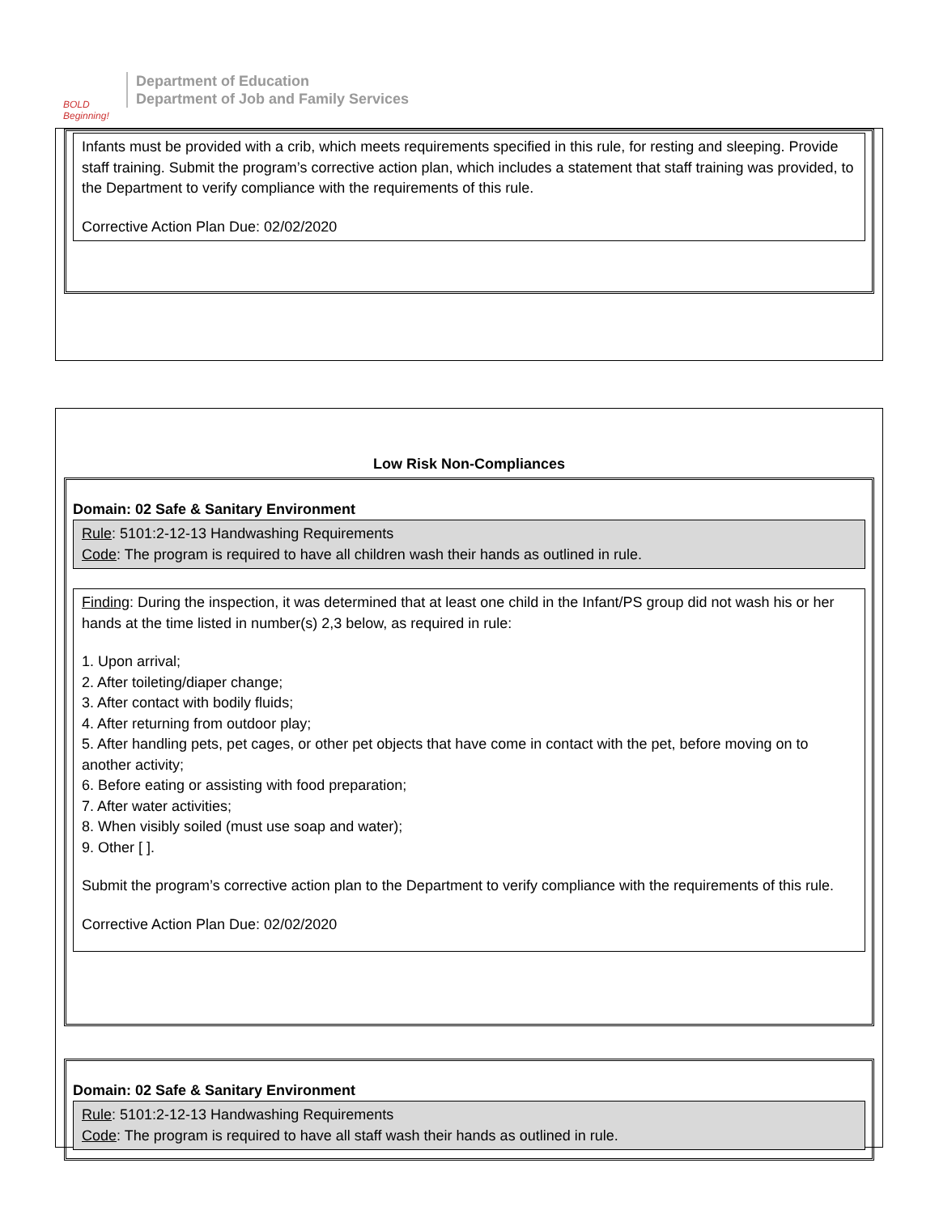BOLD Beginning!
Department of Education
Department of Job and Family Services
Infants must be provided with a crib, which meets requirements specified in this rule, for resting and sleeping. Provide staff training. Submit the program’s corrective action plan, which includes a statement that staff training was provided, to the Department to verify compliance with the requirements of this rule.
Corrective Action Plan Due: 02/02/2020
Low Risk Non-Compliances
Domain: 02 Safe & Sanitary Environment
Rule: 5101:2-12-13 Handwashing Requirements
Code: The program is required to have all children wash their hands as outlined in rule.
Finding: During the inspection, it was determined that at least one child in the Infant/PS group did not wash his or her hands at the time listed in number(s) 2,3 below, as required in rule:
1. Upon arrival;
2. After toileting/diaper change;
3. After contact with bodily fluids;
4. After returning from outdoor play;
5. After handling pets, pet cages, or other pet objects that have come in contact with the pet, before moving on to another activity;
6. Before eating or assisting with food preparation;
7. After water activities;
8. When visibly soiled (must use soap and water);
9. Other [ ].
Submit the program’s corrective action plan to the Department to verify compliance with the requirements of this rule.
Corrective Action Plan Due: 02/02/2020
Domain: 02 Safe & Sanitary Environment
Rule: 5101:2-12-13 Handwashing Requirements
Code: The program is required to have all staff wash their hands as outlined in rule.